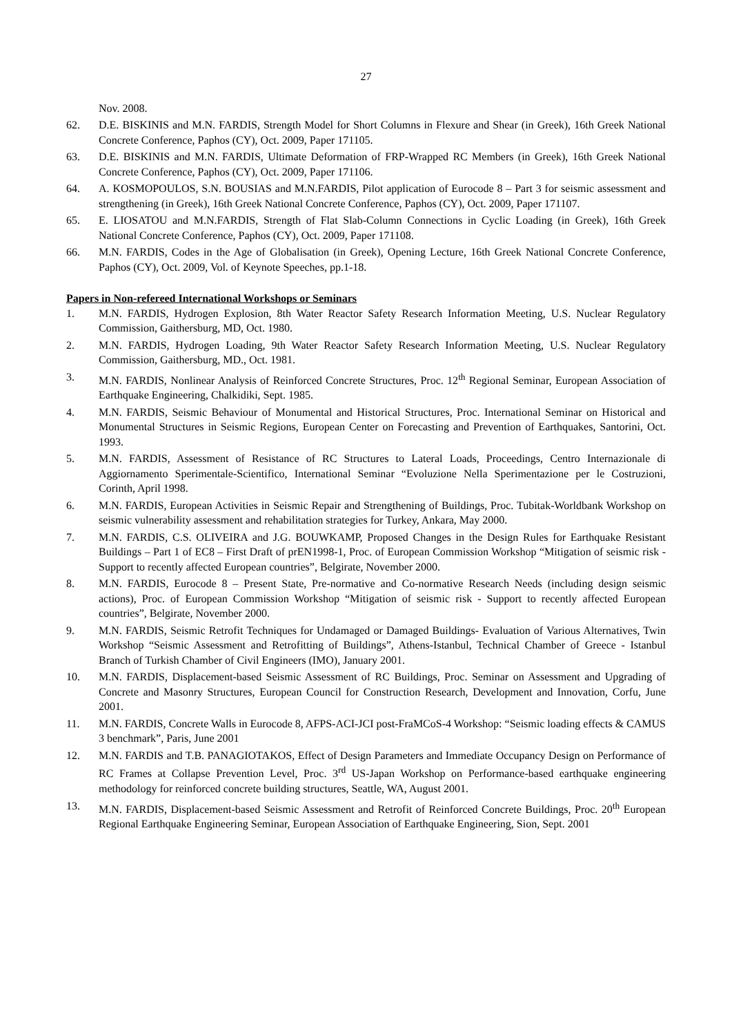27
Nov. 2008.
62. D.E. BISKINIS and M.N. FARDIS, Strength Model for Short Columns in Flexure and Shear (in Greek), 16th Greek National Concrete Conference, Paphos (CY), Oct. 2009, Paper 171105.
63. D.E. BISKINIS and M.N. FARDIS, Ultimate Deformation of FRP-Wrapped RC Members (in Greek), 16th Greek National Concrete Conference, Paphos (CY), Oct. 2009, Paper 171106.
64. A. KOSMOPOULOS, S.N. BOUSIAS and M.N.FARDIS, Pilot application of Eurocode 8 – Part 3 for seismic assessment and strengthening (in Greek), 16th Greek National Concrete Conference, Paphos (CY), Oct. 2009, Paper 171107.
65. E. LIOSATOU and M.N.FARDIS, Strength of Flat Slab-Column Connections in Cyclic Loading (in Greek), 16th Greek National Concrete Conference, Paphos (CY), Oct. 2009, Paper 171108.
66. M.N. FARDIS, Codes in the Age of Globalisation (in Greek), Opening Lecture, 16th Greek National Concrete Conference, Paphos (CY), Oct. 2009, Vol. of Keynote Speeches, pp.1-18.
Papers in Non-refereed International Workshops or Seminars
1. M.N. FARDIS, Hydrogen Explosion, 8th Water Reactor Safety Research Information Meeting, U.S. Nuclear Regulatory Commission, Gaithersburg, MD, Oct. 1980.
2. M.N. FARDIS, Hydrogen Loading, 9th Water Reactor Safety Research Information Meeting, U.S. Nuclear Regulatory Commission, Gaithersburg, MD., Oct. 1981.
3. M.N. FARDIS, Nonlinear Analysis of Reinforced Concrete Structures, Proc. 12<sup>th</sup> Regional Seminar, European Association of Earthquake Engineering, Chalkidiki, Sept. 1985.
4. M.N. FARDIS, Seismic Behaviour of Monumental and Historical Structures, Proc. International Seminar on Historical and Monumental Structures in Seismic Regions, European Center on Forecasting and Prevention of Earthquakes, Santorini, Oct. 1993.
5. M.N. FARDIS, Assessment of Resistance of RC Structures to Lateral Loads, Proceedings, Centro Internazionale di Aggiornamento Sperimentale-Scientifico, International Seminar “Evoluzione Nella Sperimentazione per le Costruzioni, Corinth, April 1998.
6. M.N. FARDIS, European Activities in Seismic Repair and Strengthening of Buildings, Proc. Tubitak-Worldbank Workshop on seismic vulnerability assessment and rehabilitation strategies for Turkey, Ankara, May 2000.
7. M.N. FARDIS, C.S. OLIVEIRA and J.G. BOUWKAMP, Proposed Changes in the Design Rules for Earthquake Resistant Buildings – Part 1 of EC8 – First Draft of prEN1998-1, Proc. of European Commission Workshop “Mitigation of seismic risk - Support to recently affected European countries”, Belgirate, November 2000.
8. M.N. FARDIS, Eurocode 8 – Present State, Pre-normative and Co-normative Research Needs (including design seismic actions), Proc. of European Commission Workshop “Mitigation of seismic risk - Support to recently affected European countries”, Belgirate, November 2000.
9. M.N. FARDIS, Seismic Retrofit Techniques for Undamaged or Damaged Buildings- Evaluation of Various Alternatives, Twin Workshop “Seismic Assessment and Retrofitting of Buildings”, Athens-Istanbul, Technical Chamber of Greece - Istanbul Branch of Turkish Chamber of Civil Engineers (IMO), January 2001.
10. M.N. FARDIS, Displacement-based Seismic Assessment of RC Buildings, Proc. Seminar on Assessment and Upgrading of Concrete and Masonry Structures, European Council for Construction Research, Development and Innovation, Corfu, June 2001.
11. M.N. FARDIS, Concrete Walls in Eurocode 8, AFPS-ACI-JCI post-FraMCoS-4 Workshop: “Seismic loading effects & CAMUS 3 benchmark”, Paris, June 2001
12. M.N. FARDIS and T.B. PANAGIOTAKOS, Effect of Design Parameters and Immediate Occupancy Design on Performance of RC Frames at Collapse Prevention Level, Proc. 3<sup>rd</sup> US-Japan Workshop on Performance-based earthquake engineering methodology for reinforced concrete building structures, Seattle, WA, August 2001.
13. M.N. FARDIS, Displacement-based Seismic Assessment and Retrofit of Reinforced Concrete Buildings, Proc. 20<sup>th</sup> European Regional Earthquake Engineering Seminar, European Association of Earthquake Engineering, Sion, Sept. 2001